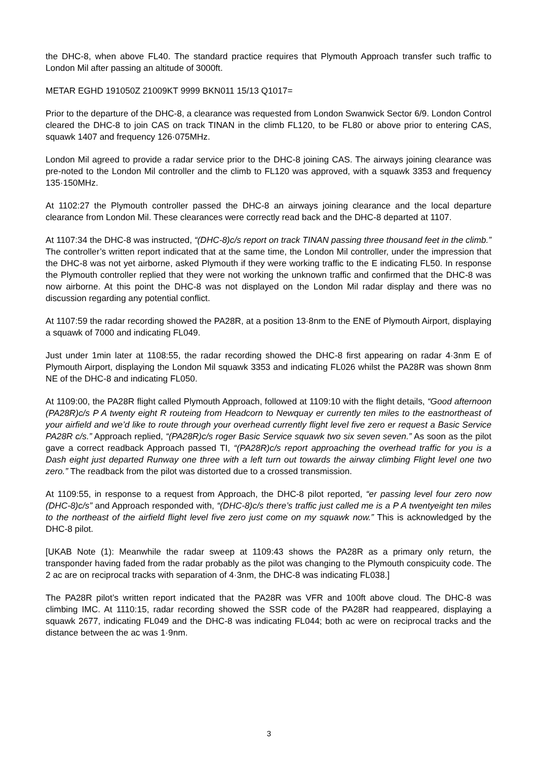the DHC-8, when above FL40. The standard practice requires that Plymouth Approach transfer such traffic to London Mil after passing an altitude of 3000ft.
METAR EGHD 191050Z 21009KT 9999 BKN011 15/13 Q1017=
Prior to the departure of the DHC-8, a clearance was requested from London Swanwick Sector 6/9. London Control cleared the DHC-8 to join CAS on track TINAN in the climb FL120, to be FL80 or above prior to entering CAS, squawk 1407 and frequency 126·075MHz.
London Mil agreed to provide a radar service prior to the DHC-8 joining CAS. The airways joining clearance was pre-noted to the London Mil controller and the climb to FL120 was approved, with a squawk 3353 and frequency 135·150MHz.
At 1102:27 the Plymouth controller passed the DHC-8 an airways joining clearance and the local departure clearance from London Mil. These clearances were correctly read back and the DHC-8 departed at 1107.
At 1107:34 the DHC-8 was instructed, “(DHC-8)c/s report on track TINAN passing three thousand feet in the climb.” The controller’s written report indicated that at the same time, the London Mil controller, under the impression that the DHC-8 was not yet airborne, asked Plymouth if they were working traffic to the E indicating FL50. In response the Plymouth controller replied that they were not working the unknown traffic and confirmed that the DHC-8 was now airborne. At this point the DHC-8 was not displayed on the London Mil radar display and there was no discussion regarding any potential conflict.
At 1107:59 the radar recording showed the PA28R, at a position 13·8nm to the ENE of Plymouth Airport, displaying a squawk of 7000 and indicating FL049.
Just under 1min later at 1108:55, the radar recording showed the DHC-8 first appearing on radar 4·3nm E of Plymouth Airport, displaying the London Mil squawk 3353 and indicating FL026 whilst the PA28R was shown 8nm NE of the DHC-8 and indicating FL050.
At 1109:00, the PA28R flight called Plymouth Approach, followed at 1109:10 with the flight details, “Good afternoon (PA28R)c/s P A twenty eight R routeing from Headcorn to Newquay er currently ten miles to the eastnortheast of your airfield and we’d like to route through your overhead currently flight level five zero er request a Basic Service PA28R c/s.” Approach replied, “(PA28R)c/s roger Basic Service squawk two six seven seven.” As soon as the pilot gave a correct readback Approach passed TI, “(PA28R)c/s report approaching the overhead traffic for you is a Dash eight just departed Runway one three with a left turn out towards the airway climbing Flight level one two zero.” The readback from the pilot was distorted due to a crossed transmission.
At 1109:55, in response to a request from Approach, the DHC-8 pilot reported, “er passing level four zero now (DHC-8)c/s” and Approach responded with, “(DHC-8)c/s there’s traffic just called me is a P A twentyeight ten miles to the northeast of the airfield flight level five zero just come on my squawk now.” This is acknowledged by the DHC-8 pilot.
[UKAB Note (1): Meanwhile the radar sweep at 1109:43 shows the PA28R as a primary only return, the transponder having faded from the radar probably as the pilot was changing to the Plymouth conspicuity code. The 2 ac are on reciprocal tracks with separation of 4·3nm, the DHC-8 was indicating FL038.]
The PA28R pilot’s written report indicated that the PA28R was VFR and 100ft above cloud. The DHC-8 was climbing IMC. At 1110:15, radar recording showed the SSR code of the PA28R had reappeared, displaying a squawk 2677, indicating FL049 and the DHC-8 was indicating FL044; both ac were on reciprocal tracks and the distance between the ac was 1·9nm.
3